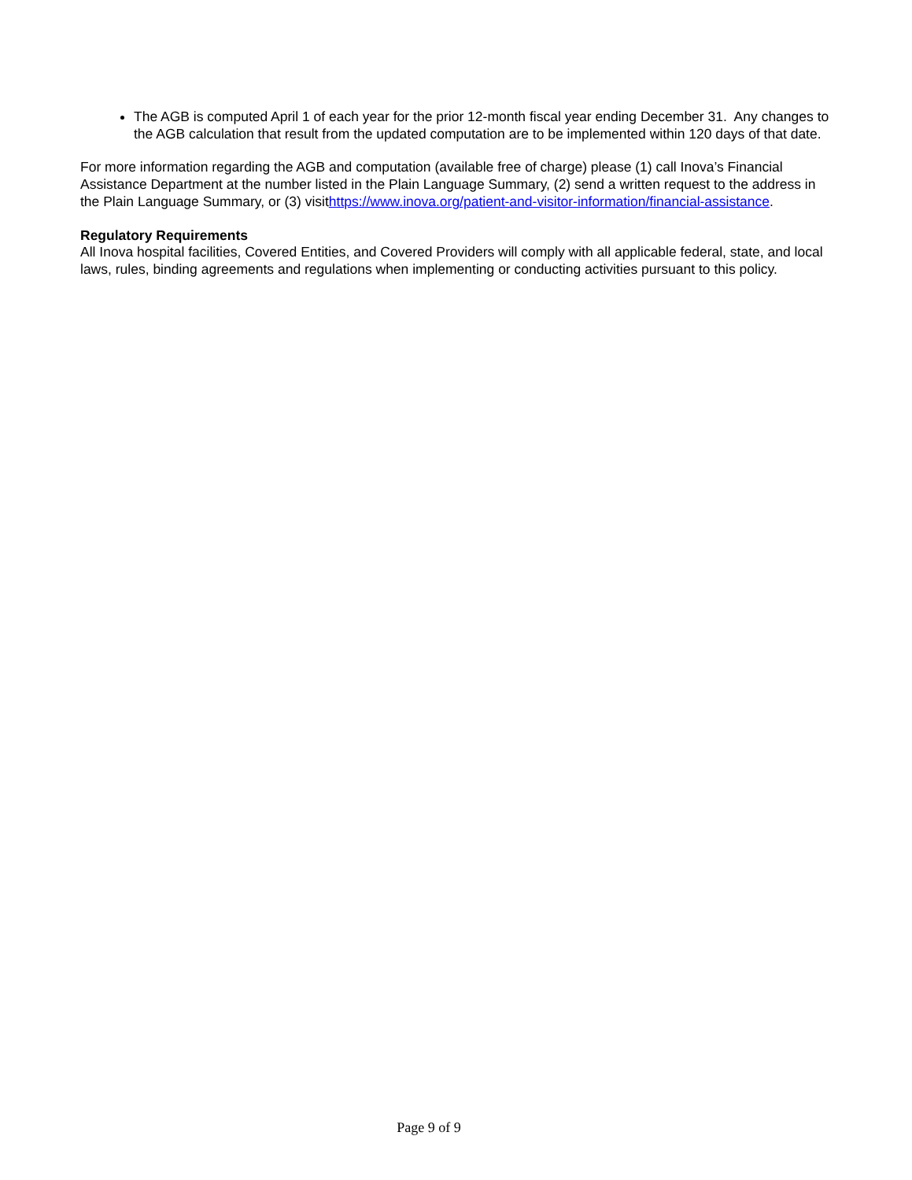The AGB is computed April 1 of each year for the prior 12-month fiscal year ending December 31. Any changes to the AGB calculation that result from the updated computation are to be implemented within 120 days of that date.
For more information regarding the AGB and computation (available free of charge) please (1) call Inova’s Financial Assistance Department at the number listed in the Plain Language Summary, (2) send a written request to the address in the Plain Language Summary, or (3) visithttps://www.inova.org/patient-and-visitor-information/financial-assistance.
Regulatory Requirements
All Inova hospital facilities, Covered Entities, and Covered Providers will comply with all applicable federal, state, and local laws, rules, binding agreements and regulations when implementing or conducting activities pursuant to this policy.
Page 9 of 9